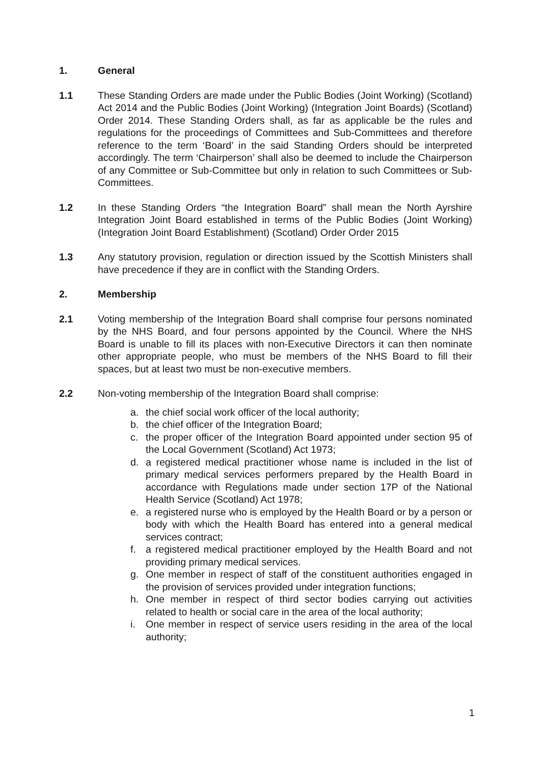1. General
1.1 These Standing Orders are made under the Public Bodies (Joint Working) (Scotland) Act 2014 and the Public Bodies (Joint Working) (Integration Joint Boards) (Scotland) Order 2014. These Standing Orders shall, as far as applicable be the rules and regulations for the proceedings of Committees and Sub-Committees and therefore reference to the term ‘Board’ in the said Standing Orders should be interpreted accordingly. The term ‘Chairperson’ shall also be deemed to include the Chairperson of any Committee or Sub-Committee but only in relation to such Committees or Sub-Committees.
1.2 In these Standing Orders “the Integration Board” shall mean the North Ayrshire Integration Joint Board established in terms of the Public Bodies (Joint Working) (Integration Joint Board Establishment) (Scotland) Order Order 2015
1.3 Any statutory provision, regulation or direction issued by the Scottish Ministers shall have precedence if they are in conflict with the Standing Orders.
2. Membership
2.1 Voting membership of the Integration Board shall comprise four persons nominated by the NHS Board, and four persons appointed by the Council. Where the NHS Board is unable to fill its places with non-Executive Directors it can then nominate other appropriate people, who must be members of the NHS Board to fill their spaces, but at least two must be non-executive members.
2.2 Non-voting membership of the Integration Board shall comprise:
a. the chief social work officer of the local authority;
b. the chief officer of the Integration Board;
c. the proper officer of the Integration Board appointed under section 95 of the Local Government (Scotland) Act 1973;
d. a registered medical practitioner whose name is included in the list of primary medical services performers prepared by the Health Board in accordance with Regulations made under section 17P of the National Health Service (Scotland) Act 1978;
e. a registered nurse who is employed by the Health Board or by a person or body with which the Health Board has entered into a general medical services contract;
f. a registered medical practitioner employed by the Health Board and not providing primary medical services.
g. One member in respect of staff of the constituent authorities engaged in the provision of services provided under integration functions;
h. One member in respect of third sector bodies carrying out activities related to health or social care in the area of the local authority;
i. One member in respect of service users residing in the area of the local authority;
1